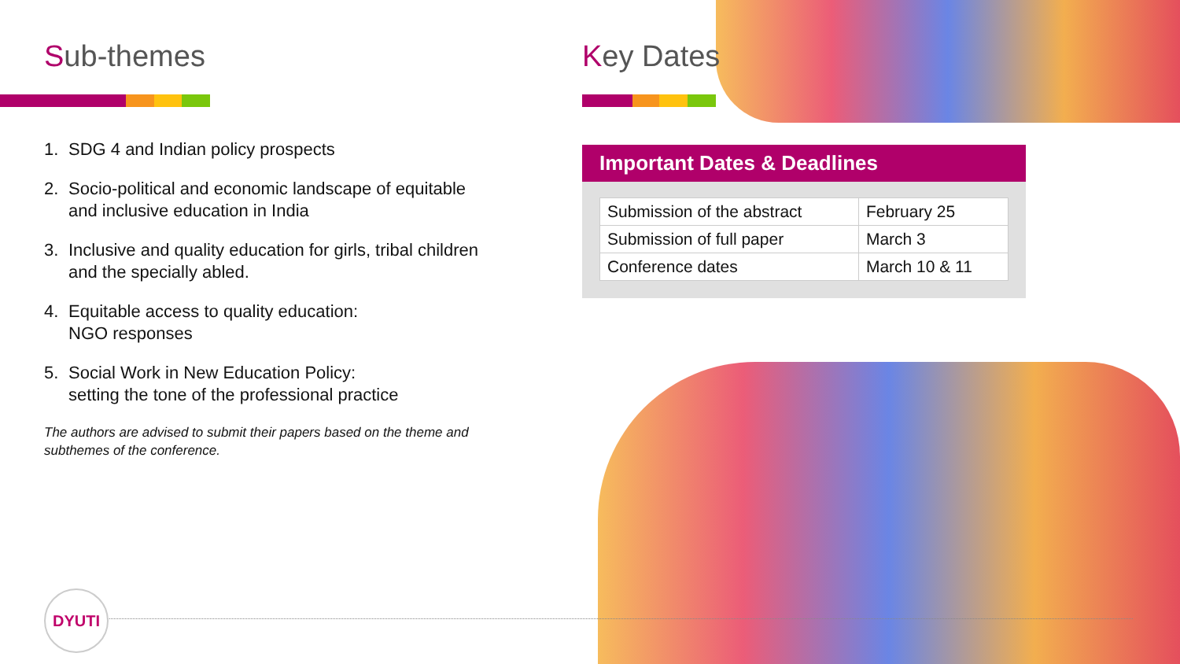Sub-themes
1. SDG 4 and Indian policy prospects
2. Socio-political and economic landscape of equitable and inclusive education in India
3. Inclusive and quality education for girls, tribal children and the specially abled.
4. Equitable access to quality education:
NGO responses
5. Social Work in New Education Policy:
setting the tone of the professional practice
The authors are advised to submit their papers based on the theme and subthemes of the conference.
Key Dates
Important Dates & Deadlines
| Submission of the abstract | February 25 |
| Submission of full paper | March 3 |
| Conference dates | March 10 & 11 |
DYUTI